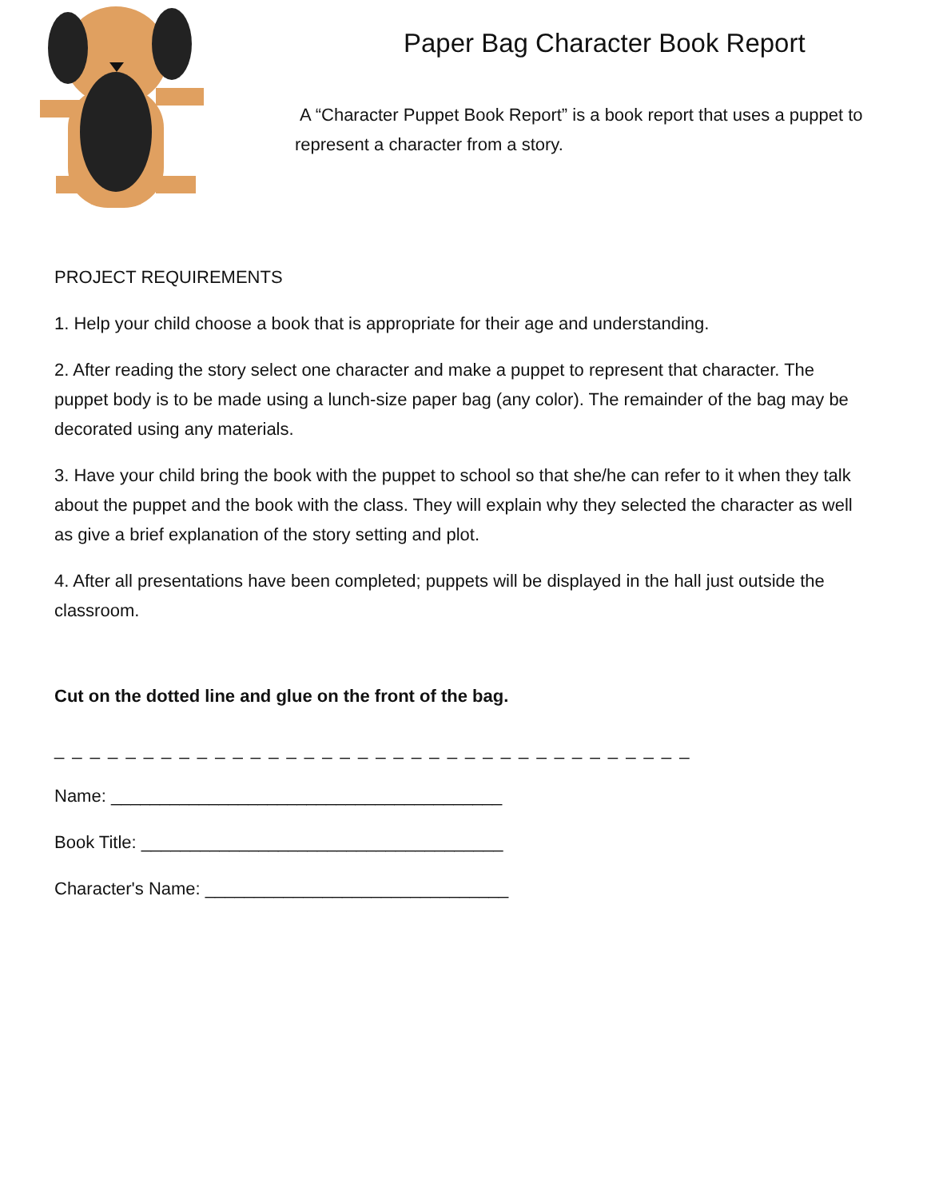Paper Bag Character Book Report
A “Character Puppet Book Report” is a book report that uses a puppet to represent a character from a story.
PROJECT REQUIREMENTS
1. Help your child choose a book that is appropriate for their age and understanding.
2. After reading the story select one character and make a puppet to represent that character. The puppet body is to be made using a lunch-size paper bag (any color). The remainder of the bag may be decorated using any materials.
3. Have your child bring the book with the puppet to school so that she/he can refer to it when they talk about the puppet and the book with the class. They will explain why they selected the character as well as give a brief explanation of the story setting and plot.
4. After all presentations have been completed; puppets will be displayed in the hall just outside the classroom.
Cut on the dotted line and glue on the front of the bag.
_ _ _ _ _ _ _ _ _ _ _ _ _ _ _ _ _ _ _ _ _ _ _ _ _ _ _ _ _ _ _ _ _ _ _ _
Name: ________________________________________
Book Title: _____________________________________
Character's Name: _______________________________